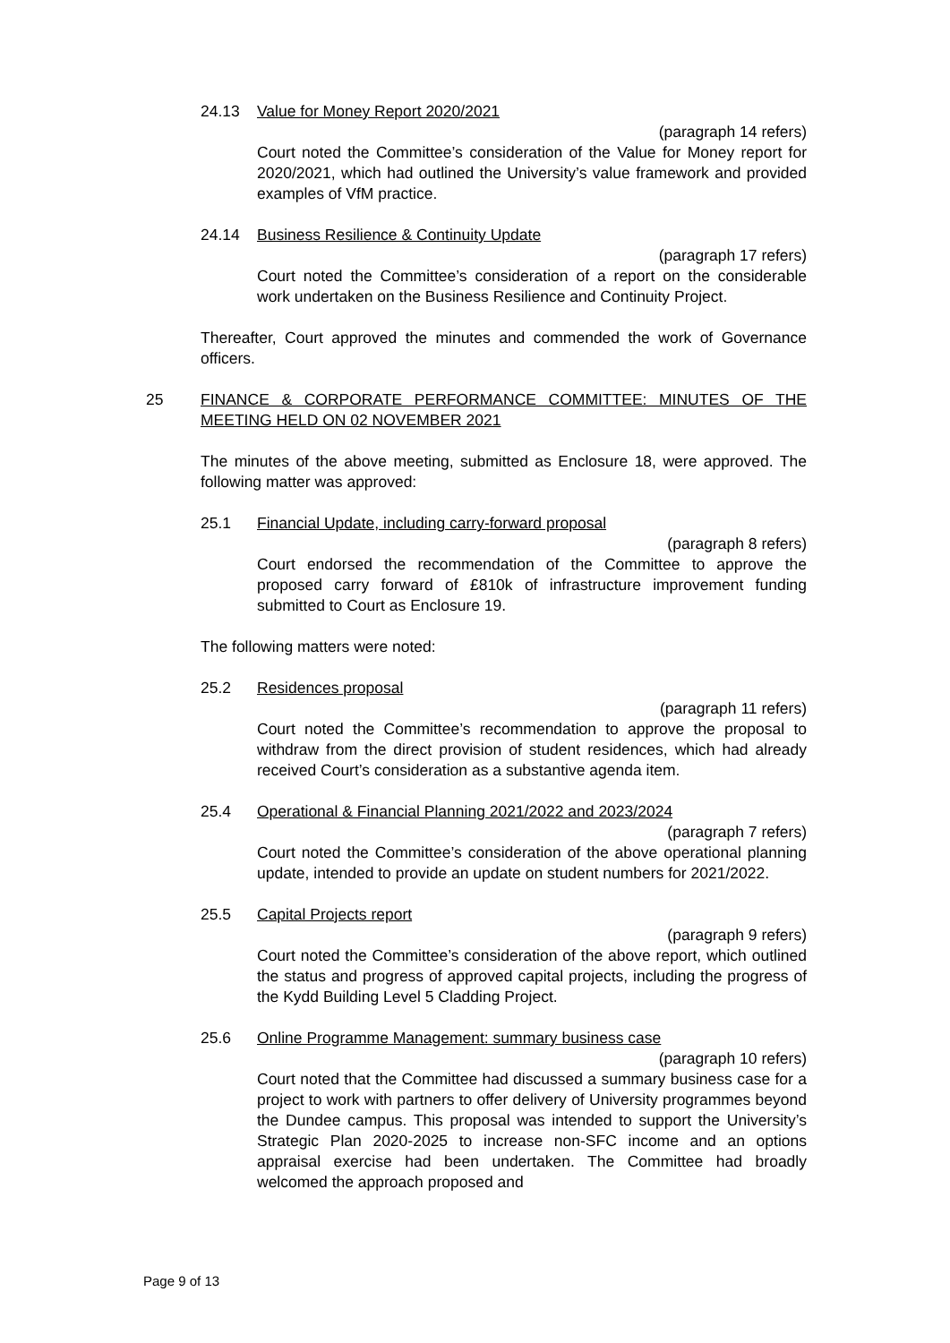24.13 Value for Money Report 2020/2021
(paragraph 14 refers)
Court noted the Committee’s consideration of the Value for Money report for 2020/2021, which had outlined the University’s value framework and provided examples of VfM practice.
24.14 Business Resilience & Continuity Update
(paragraph 17 refers)
Court noted the Committee’s consideration of a report on the considerable work undertaken on the Business Resilience and Continuity Project.
Thereafter, Court approved the minutes and commended the work of Governance officers.
25 FINANCE & CORPORATE PERFORMANCE COMMITTEE: MINUTES OF THE MEETING HELD ON 02 NOVEMBER 2021
The minutes of the above meeting, submitted as Enclosure 18, were approved. The following matter was approved:
25.1 Financial Update, including carry-forward proposal
(paragraph 8 refers)
Court endorsed the recommendation of the Committee to approve the proposed carry forward of £810k of infrastructure improvement funding submitted to Court as Enclosure 19.
The following matters were noted:
25.2 Residences proposal
(paragraph 11 refers)
Court noted the Committee’s recommendation to approve the proposal to withdraw from the direct provision of student residences, which had already received Court’s consideration as a substantive agenda item.
25.4 Operational & Financial Planning 2021/2022 and 2023/2024
(paragraph 7 refers)
Court noted the Committee’s consideration of the above operational planning update, intended to provide an update on student numbers for 2021/2022.
25.5 Capital Projects report
(paragraph 9 refers)
Court noted the Committee’s consideration of the above report, which outlined the status and progress of approved capital projects, including the progress of the Kydd Building Level 5 Cladding Project.
25.6 Online Programme Management: summary business case
(paragraph 10 refers)
Court noted that the Committee had discussed a summary business case for a project to work with partners to offer delivery of University programmes beyond the Dundee campus. This proposal was intended to support the University’s Strategic Plan 2020-2025 to increase non-SFC income and an options appraisal exercise had been undertaken. The Committee had broadly welcomed the approach proposed and
Page 9 of 13